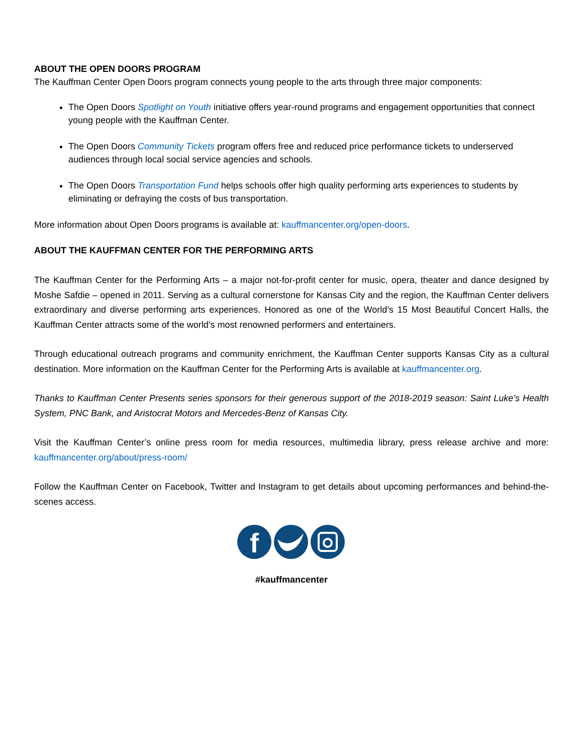ABOUT THE OPEN DOORS PROGRAM
The Kauffman Center Open Doors program connects young people to the arts through three major components:
The Open Doors Spotlight on Youth initiative offers year-round programs and engagement opportunities that connect young people with the Kauffman Center.
The Open Doors Community Tickets program offers free and reduced price performance tickets to underserved audiences through local social service agencies and schools.
The Open Doors Transportation Fund helps schools offer high quality performing arts experiences to students by eliminating or defraying the costs of bus transportation.
More information about Open Doors programs is available at: kauffmancenter.org/open-doors.
ABOUT THE KAUFFMAN CENTER FOR THE PERFORMING ARTS
The Kauffman Center for the Performing Arts – a major not-for-profit center for music, opera, theater and dance designed by Moshe Safdie – opened in 2011. Serving as a cultural cornerstone for Kansas City and the region, the Kauffman Center delivers extraordinary and diverse performing arts experiences. Honored as one of the World’s 15 Most Beautiful Concert Halls, the Kauffman Center attracts some of the world’s most renowned performers and entertainers.
Through educational outreach programs and community enrichment, the Kauffman Center supports Kansas City as a cultural destination. More information on the Kauffman Center for the Performing Arts is available at kauffmancenter.org.
Thanks to Kauffman Center Presents series sponsors for their generous support of the 2018-2019 season: Saint Luke’s Health System, PNC Bank, and Aristocrat Motors and Mercedes-Benz of Kansas City.
Visit the Kauffman Center’s online press room for media resources, multimedia library, press release archive and more: kauffmancenter.org/about/press-room/
Follow the Kauffman Center on Facebook, Twitter and Instagram to get details about upcoming performances and behind-the-scenes access.
f
#kauffmancenter